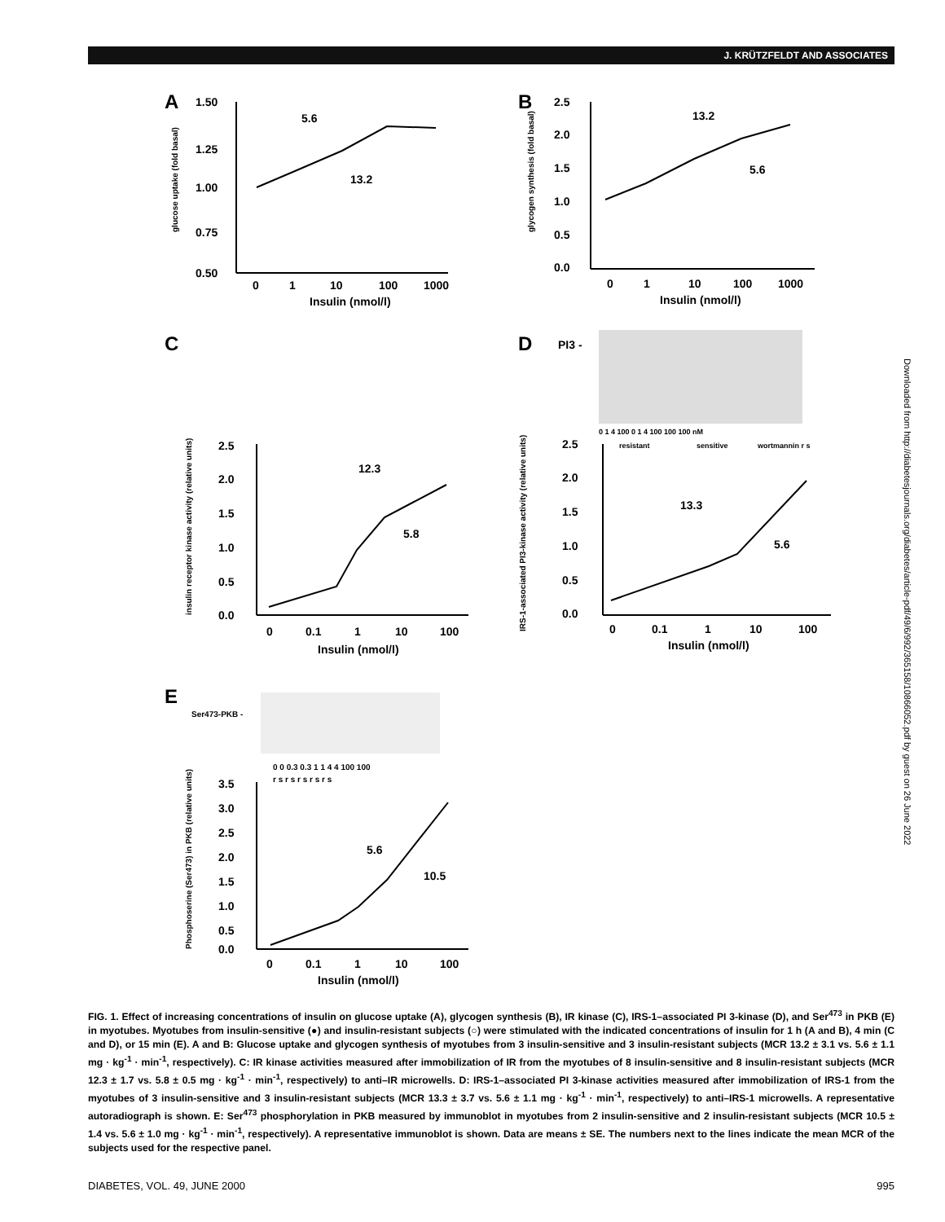J. KRÜTZFELDT AND ASSOCIATES
A
B
C
D
E
1.50
1.25
1.00
0.75
0.50
0
1
10
100
1000
Insulin (nmol/l)
5.6
13.2
2.5
2.0
1.5
1.0
0.5
0.0
0
1
10
100
1000
Insulin (nmol/l)
13.2
5.6
2.5
2.0
1.5
1.0
0.5
0.0
0
0.1
1
10
100
Insulin (nmol/l)
12.3
5.8
PI3 -
0 1 4 100 0 1 4 100 100 100 nM
resistant
sensitive
wortmannin r s
2.5
2.0
1.5
1.0
0.5
0.0
0
0.1
1
10
100
Insulin (nmol/l)
13.3
5.6
Ser473-PKB -
0 0 0.3 0.3 1 1 4 4 100 100
r s r s r s r s r s
3.5
3.0
2.5
2.0
1.5
1.0
0.5
0.0
0
0.1
1
10
100
Insulin (nmol/l)
5.6
10.5
glucose uptake (fold basal)
glycogen synthesis (fold basal)
insulin receptor kinase activity (relative units)
IRS-1-associated PI3-kinase activity (relative units)
Phosphoserine (Ser473) in PKB (relative units)
FIG. 1. Effect of increasing concentrations of insulin on glucose uptake (A), glycogen synthesis (B), IR kinase (C), IRS-1–associated PI 3-kinase (D), and Ser<sup>473</sup> in PKB (E) in myotubes. Myotubes from insulin-sensitive (●) and insulin-resistant subjects (○) were stimulated with the indicated concentrations of insulin for 1 h (A and B), 4 min (C and D), or 15 min (E). A and B: Glucose uptake and glycogen synthesis of myotubes from 3 insulin-sensitive and 3 insulin-resistant subjects (MCR 13.2 ± 3.1 vs. 5.6 ± 1.1 mg · kg<sup>-1</sup> · min<sup>-1</sup>, respectively). C: IR kinase activities measured after immobilization of IR from the myotubes of 8 insulin-sensitive and 8 insulin-resistant subjects (MCR 12.3 ± 1.7 vs. 5.8 ± 0.5 mg · kg<sup>-1</sup> · min<sup>-1</sup>, respectively) to anti–IR microwells. D: IRS-1–associated PI 3-kinase activities measured after immobilization of IRS-1 from the myotubes of 3 insulin-sensitive and 3 insulin-resistant subjects (MCR 13.3 ± 3.7 vs. 5.6 ± 1.1 mg · kg<sup>-1</sup> · min<sup>-1</sup>, respectively) to anti–IRS-1 microwells. A representative autoradiograph is shown. E: Ser<sup>473</sup> phosphorylation in PKB measured by immunoblot in myotubes from 2 insulin-sensitive and 2 insulin-resistant subjects (MCR 10.5 ± 1.4 vs. 5.6 ± 1.0 mg · kg<sup>-1</sup> · min<sup>-1</sup>, respectively). A representative immunoblot is shown. Data are means ± SE. The numbers next to the lines indicate the mean MCR of the subjects used for the respective panel.
DIABETES, VOL. 49, JUNE 2000 995
Downloaded from http://diabetesjournals.org/diabetes/article-pdf/49/6/992/365158/10866052.pdf by guest on 26 June 2022